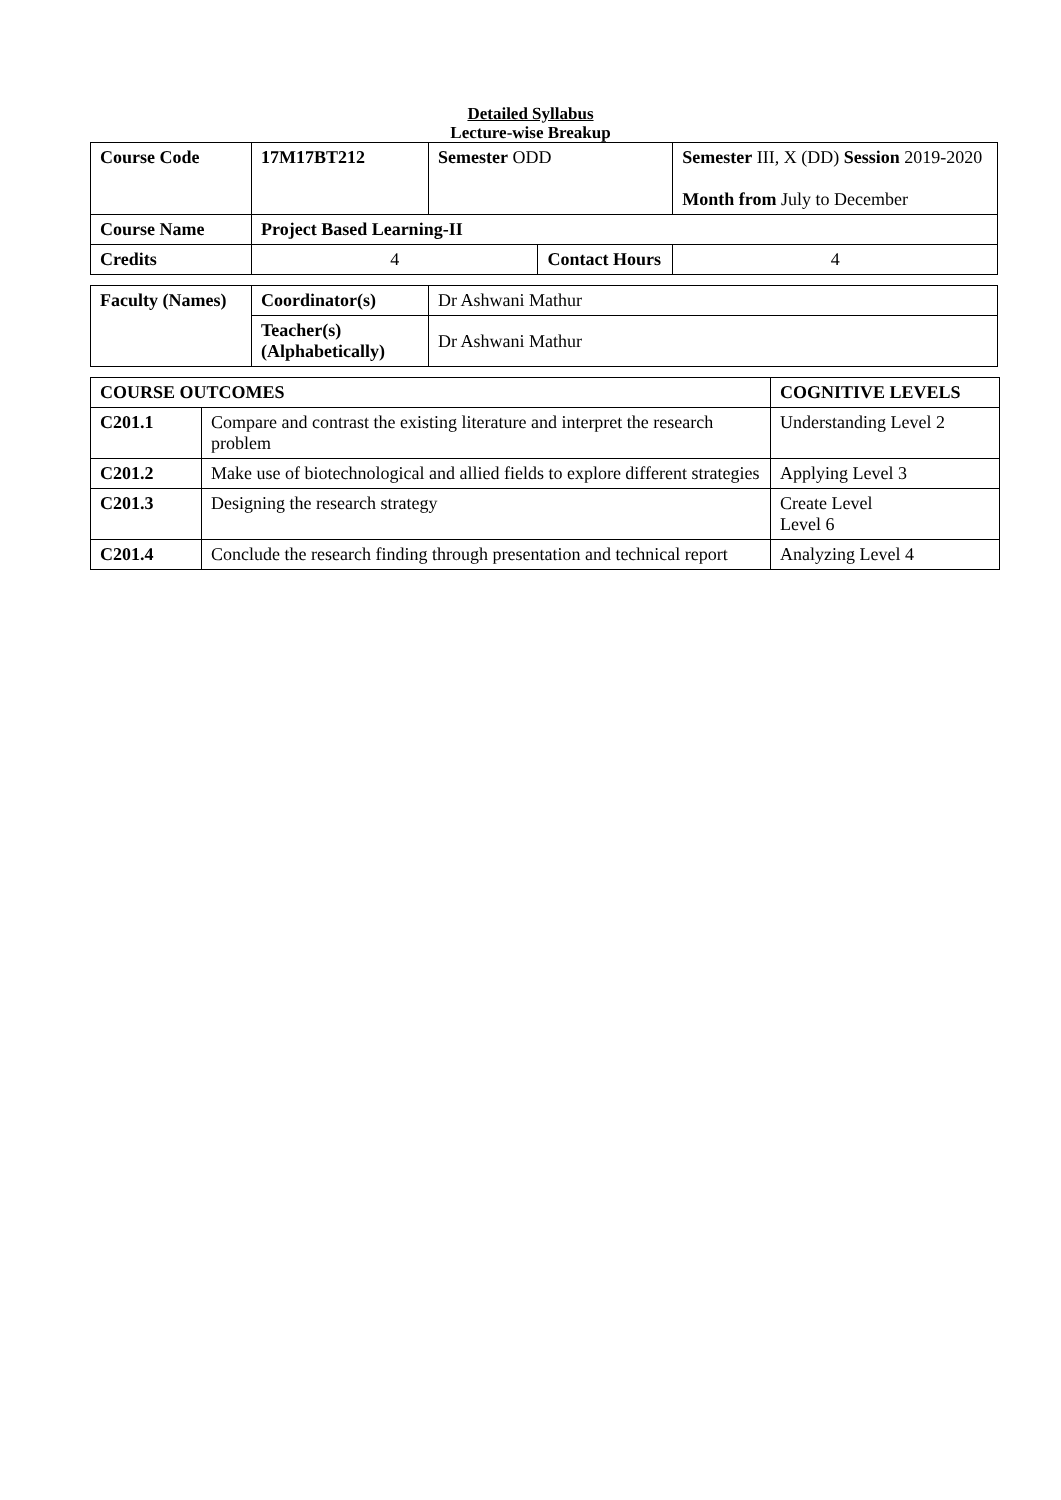Detailed Syllabus
Lecture-wise Breakup
| Course Code | 17M17BT212 | Semester ODD | | Semester III, X (DD) Session 2019-2020 Month from July to December | |
| Course Name | Project Based Learning-II | | | | |
| Credits | 4 | | Contact Hours | | 4 |
| Faculty (Names) | Coordinator(s) | Dr Ashwani Mathur |
| | Teacher(s) (Alphabetically) | Dr Ashwani Mathur |
| COURSE OUTCOMES | | COGNITIVE LEVELS |
| C201.1 | Compare and contrast the existing literature and interpret the research problem | Understanding Level 2 |
| C201.2 | Make use of biotechnological and allied fields to explore different strategies | Applying Level 3 |
| C201.3 | Designing the research strategy | Create Level Level 6 |
| C201.4 | Conclude the research finding through presentation and technical report | Analyzing Level 4 |